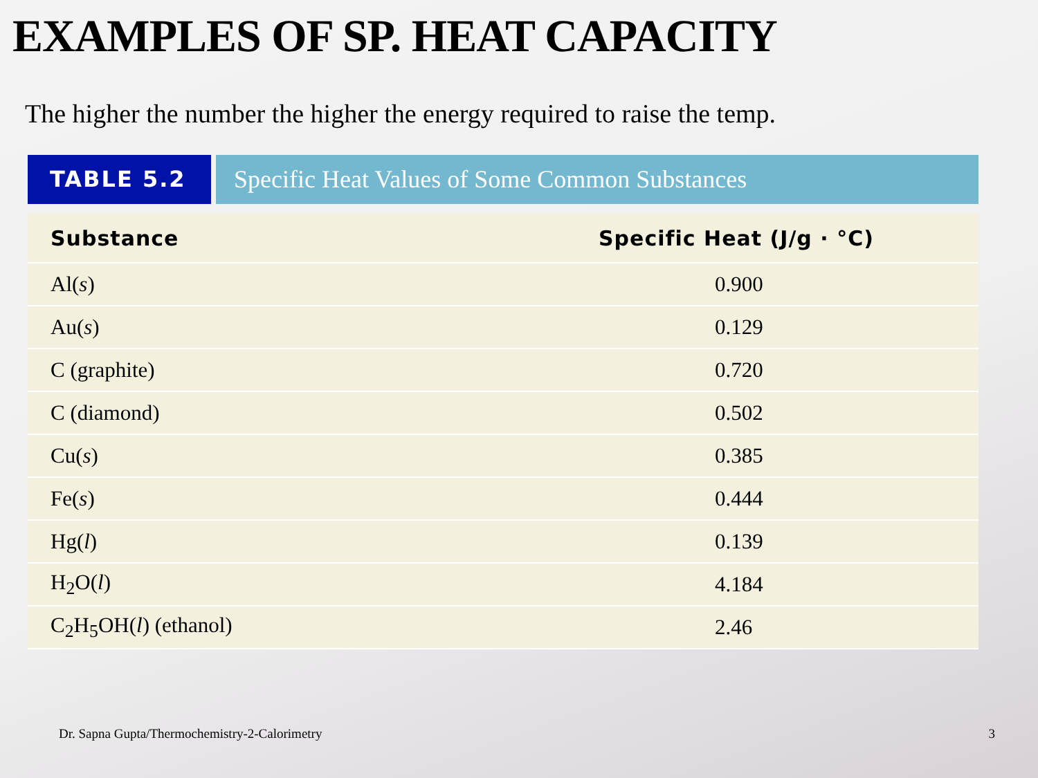EXAMPLES OF SP. HEAT CAPACITY
The higher the number the higher the energy required to raise the temp.
TABLE 5.2 Specific Heat Values of Some Common Substances
| Substance | Specific Heat (J/g · °C) |
| --- | --- |
| Al( s ) | 0.900 |
| Au( s ) | 0.129 |
| C (graphite) | 0.720 |
| C (diamond) | 0.502 |
| Cu( s ) | 0.385 |
| Fe( s ) | 0.444 |
| Hg( l ) | 0.139 |
| H<sub>2</sub>O( l ) | 4.184 |
| C<sub>2</sub>H<sub>5</sub>OH( l ) (ethanol) | 2.46 |
Dr. Sapna Gupta/Thermochemistry-2-Calorimetry 3